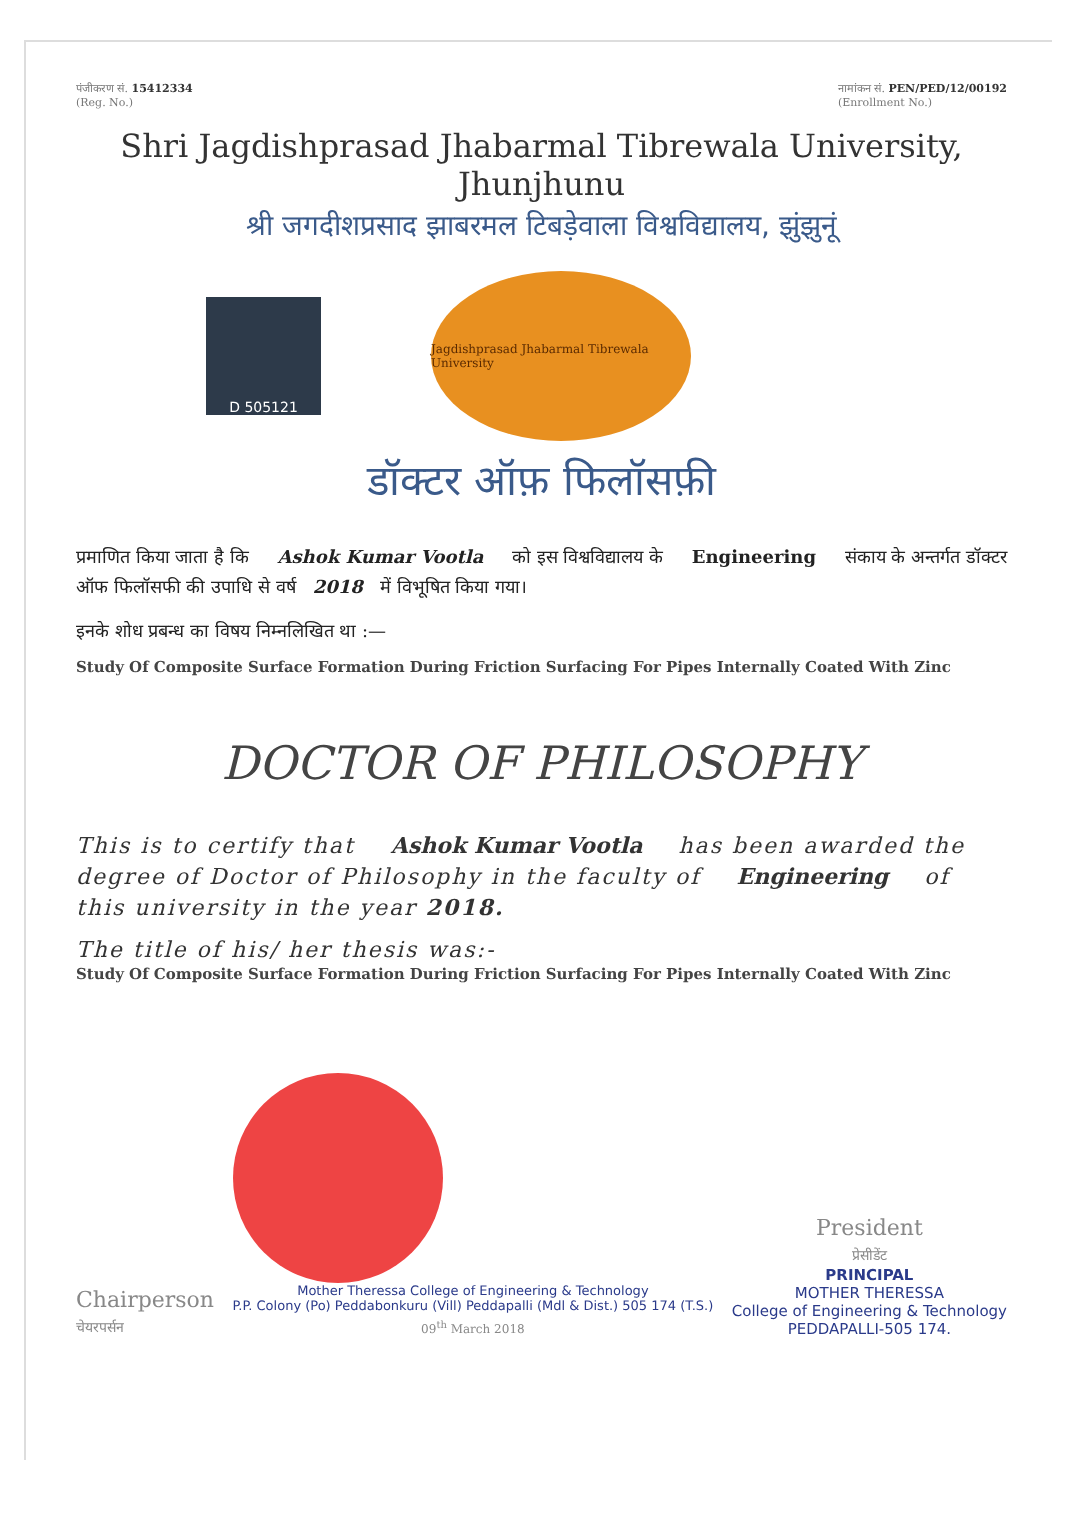पंजीकरण सं. 15412334
(Reg. No.) नामांकन सं. PEN/PED/12/00192
(Enrollment No.)
Shri Jagdishprasad Jhabarmal Tibrewala University, Jhunjhunu
श्री जगदीशप्रसाद झाबरमल टिबड़ेवाला विश्वविद्यालय, झुंझुनूं
D 505121
Jagdishprasad Jhabarmal Tibrewala University
डॉक्टर ऑफ़ फिलॉसफ़ी
प्रमाणित किया जाता है कि Ashok Kumar Vootla को इस विश्वविद्यालय के Engineering संकाय के अन्तर्गत डॉक्टर ऑफ फिलॉसफी की उपाधि से वर्ष 2018 में विभूषित किया गया।
इनके शोध प्रबन्ध का विषय निम्नलिखित था :—
Study Of Composite Surface Formation During Friction Surfacing For Pipes Internally Coated With Zinc
DOCTOR OF PHILOSOPHY
This is to certify that Ashok Kumar Vootla has been awarded the degree of Doctor of Philosophy in the faculty of Engineering of this university in the year 2018.
The title of his/ her thesis was:-
Study Of Composite Surface Formation During Friction Surfacing For Pipes Internally Coated With Zinc
Chairperson
चेयरपर्सन
Mother Theressa College of Engineering & Technology
P.P. Colony (Po) Peddabonkuru (Vill) Peddapalli (Mdl & Dist.) 505 174 (T.S.)
09<sup>th</sup> March 2018
President
प्रेसीडेंट
PRINCIPAL
MOTHER THERESSA
College of Engineering & Technology
PEDDAPALLI-505 174.